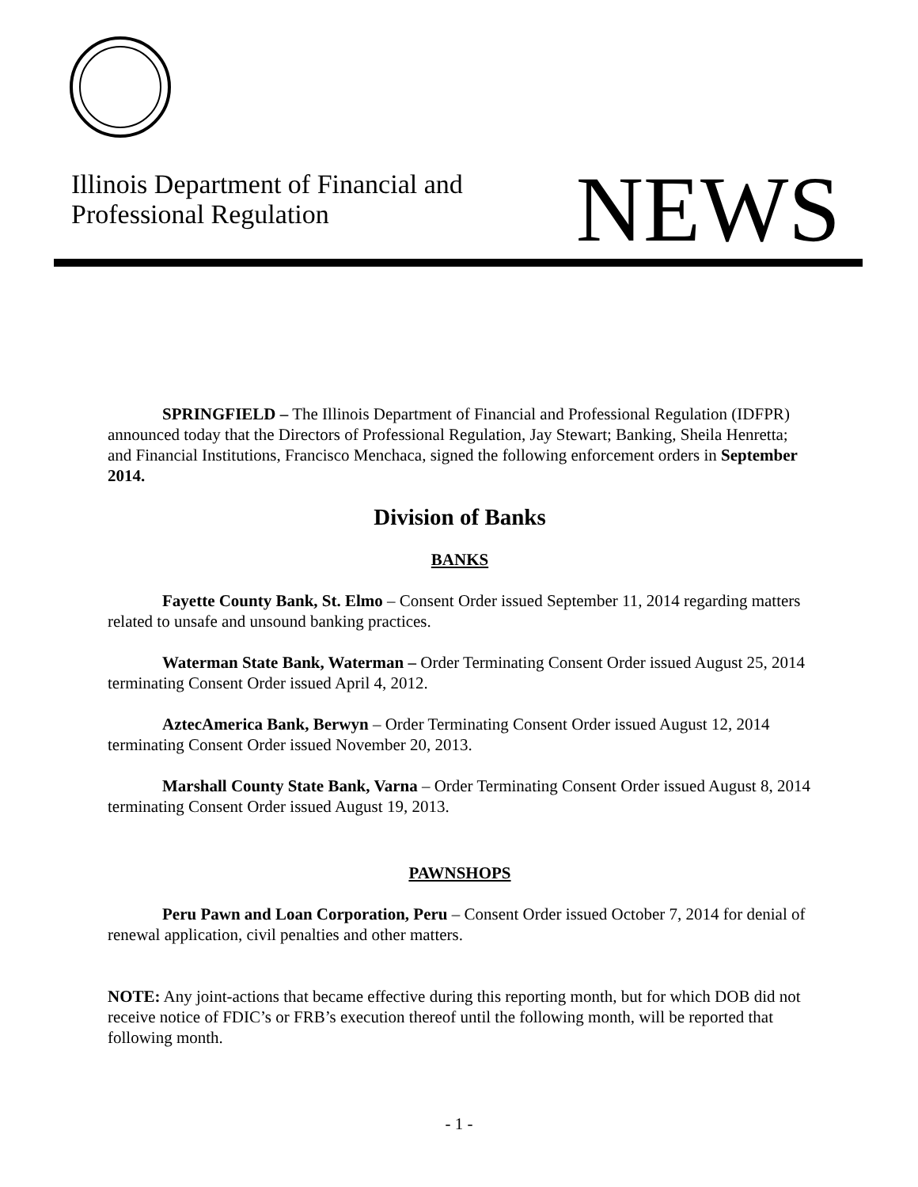Illinois Department of Financial and
Professional Regulation
NEWS
SPRINGFIELD – The Illinois Department of Financial and Professional Regulation (IDFPR) announced today that the Directors of Professional Regulation, Jay Stewart; Banking, Sheila Henretta; and Financial Institutions, Francisco Menchaca, signed the following enforcement orders in September 2014.
Division of Banks
BANKS
Fayette County Bank, St. Elmo – Consent Order issued September 11, 2014 regarding matters related to unsafe and unsound banking practices.
Waterman State Bank, Waterman – Order Terminating Consent Order issued August 25, 2014 terminating Consent Order issued April 4, 2012.
AztecAmerica Bank, Berwyn – Order Terminating Consent Order issued August 12, 2014 terminating Consent Order issued November 20, 2013.
Marshall County State Bank, Varna – Order Terminating Consent Order issued August 8, 2014 terminating Consent Order issued August 19, 2013.
PAWNSHOPS
Peru Pawn and Loan Corporation, Peru – Consent Order issued October 7, 2014 for denial of renewal application, civil penalties and other matters.
NOTE: Any joint-actions that became effective during this reporting month, but for which DOB did not receive notice of FDIC’s or FRB’s execution thereof until the following month, will be reported that following month.
- 1 -